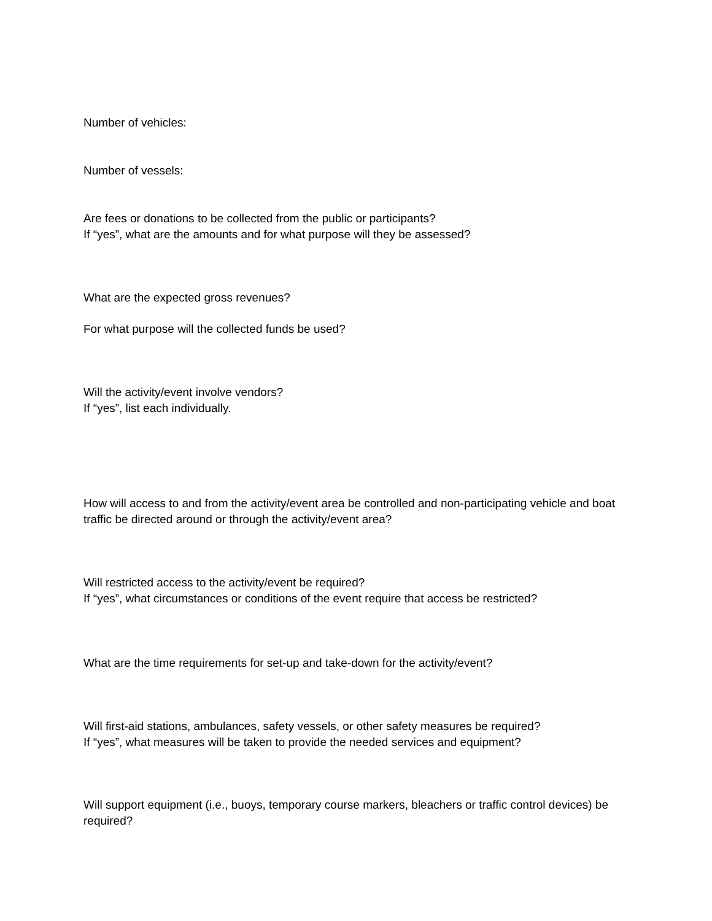Number of vehicles:
Number of vessels:
Are fees or donations to be collected from the public or participants?
If “yes”, what are the amounts and for what purpose will they be assessed?
What are the expected gross revenues?
For what purpose will the collected funds be used?
Will the activity/event involve vendors?
If “yes”, list each individually.
How will access to and from the activity/event area be controlled and non-participating vehicle and boat traffic be directed around or through the activity/event area?
Will restricted access to the activity/event be required?
If “yes”, what circumstances or conditions of the event require that access be restricted?
What are the time requirements for set-up and take-down for the activity/event?
Will first-aid stations, ambulances, safety vessels, or other safety measures be required?
If “yes”, what measures will be taken to provide the needed services and equipment?
Will support equipment (i.e., buoys, temporary course markers, bleachers or traffic control devices) be required?